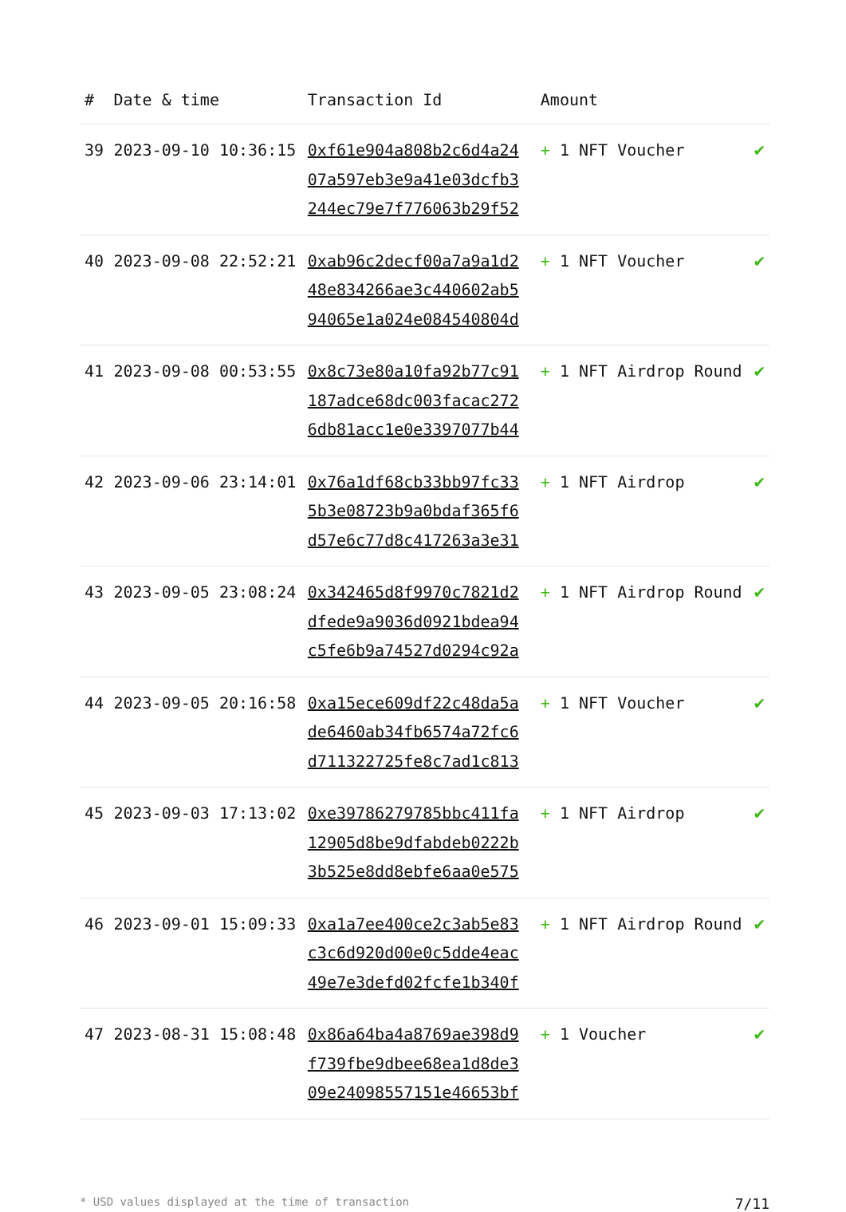| # | Date & time | Transaction Id | Amount | |
| --- | --- | --- | --- | --- |
| 39 | 2023-09-10 10:36:15 | 0xf61e904a808b2c6d4a24 07a597eb3e9a41e03dcfb3 244ec79e7f776063b29f52 | + 1 NFT Voucher | ✔ |
| 40 | 2023-09-08 22:52:21 | 0xab96c2decf00a7a9a1d2 48e834266ae3c440602ab5 94065e1a024e084540804d | + 1 NFT Voucher | ✔ |
| 41 | 2023-09-08 00:53:55 | 0x8c73e80a10fa92b77c91 187adce68dc003facac272 6db81acc1e0e3397077b44 | + 1 NFT Airdrop Round | ✔ |
| 42 | 2023-09-06 23:14:01 | 0x76a1df68cb33bb97fc33 5b3e08723b9a0bdaf365f6 d57e6c77d8c417263a3e31 | + 1 NFT Airdrop | ✔ |
| 43 | 2023-09-05 23:08:24 | 0x342465d8f9970c7821d2 dfede9a9036d0921bdea94 c5fe6b9a74527d0294c92a | + 1 NFT Airdrop Round | ✔ |
| 44 | 2023-09-05 20:16:58 | 0xa15ece609df22c48da5a de6460ab34fb6574a72fc6 d711322725fe8c7ad1c813 | + 1 NFT Voucher | ✔ |
| 45 | 2023-09-03 17:13:02 | 0xe39786279785bbc411fa 12905d8be9dfabdeb0222b 3b525e8dd8ebfe6aa0e575 | + 1 NFT Airdrop | ✔ |
| 46 | 2023-09-01 15:09:33 | 0xa1a7ee400ce2c3ab5e83 c3c6d920d00e0c5dde4eac 49e7e3defd02fcfe1b340f | + 1 NFT Airdrop Round | ✔ |
| 47 | 2023-08-31 15:08:48 | 0x86a64ba4a8769ae398d9 f739fbe9dbee68ea1d8de3 09e24098557151e46653bf | + 1 Voucher | ✔ |
* USD values displayed at the time of transaction 7/11